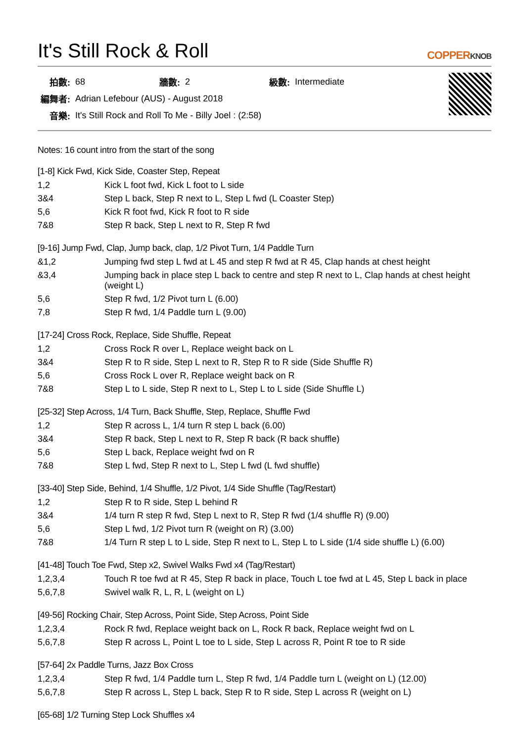It's Still Rock & Roll COPPERKNOB
| 拍數: | 68 | 牆數: | 2 | 級數: | Intermediate |
| 編舞者: | Adrian Lefebour (AUS) - August 2018 | | | | |
| 音樂: | It's Still Rock and Roll To Me - Billy Joel : (2:58) | | | | |
Notes: 16 count intro from the start of the song
[1-8] Kick Fwd, Kick Side, Coaster Step, Repeat
| 1,2 | Kick L foot fwd, Kick L foot to L side |
| 3&4 | Step L back, Step R next to L, Step L fwd (L Coaster Step) |
| 5,6 | Kick R foot fwd, Kick R foot to R side |
| 7&8 | Step R back, Step L next to R, Step R fwd |
[9-16] Jump Fwd, Clap, Jump back, clap, 1/2 Pivot Turn, 1/4 Paddle Turn
| &1,2 | Jumping fwd step L fwd at L 45 and step R fwd at R 45, Clap hands at chest height |
| &3,4 | Jumping back in place step L back to centre and step R next to L, Clap hands at chest height (weight L) |
| 5,6 | Step R fwd, 1/2 Pivot turn L (6.00) |
| 7,8 | Step R fwd, 1/4 Paddle turn L (9.00) |
[17-24] Cross Rock, Replace, Side Shuffle, Repeat
| 1,2 | Cross Rock R over L, Replace weight back on L |
| 3&4 | Step R to R side, Step L next to R, Step R to R side (Side Shuffle R) |
| 5,6 | Cross Rock L over R, Replace weight back on R |
| 7&8 | Step L to L side, Step R next to L, Step L to L side (Side Shuffle L) |
[25-32] Step Across, 1/4 Turn, Back Shuffle, Step, Replace, Shuffle Fwd
| 1,2 | Step R across L, 1/4 turn R step L back (6.00) |
| 3&4 | Step R back, Step L next to R, Step R back (R back shuffle) |
| 5,6 | Step L back, Replace weight fwd on R |
| 7&8 | Step L fwd, Step R next to L, Step L fwd (L fwd shuffle) |
[33-40] Step Side, Behind, 1/4 Shuffle, 1/2 Pivot, 1/4 Side Shuffle (Tag/Restart)
| 1,2 | Step R to R side, Step L behind R |
| 3&4 | 1/4 turn R step R fwd, Step L next to R, Step R fwd (1/4 shuffle R) (9.00) |
| 5,6 | Step L fwd, 1/2 Pivot turn R (weight on R) (3.00) |
| 7&8 | 1/4 Turn R step L to L side, Step R next to L, Step L to L side (1/4 side shuffle L) (6.00) |
[41-48] Touch Toe Fwd, Step x2, Swivel Walks Fwd x4 (Tag/Restart)
| 1,2,3,4 | Touch R toe fwd at R 45, Step R back in place, Touch L toe fwd at L 45, Step L back in place |
| 5,6,7,8 | Swivel walk R, L, R, L (weight on L) |
[49-56] Rocking Chair, Step Across, Point Side, Step Across, Point Side
| 1,2,3,4 | Rock R fwd, Replace weight back on L, Rock R back, Replace weight fwd on L |
| 5,6,7,8 | Step R across L, Point L toe to L side, Step L across R, Point R toe to R side |
[57-64] 2x Paddle Turns, Jazz Box Cross
| 1,2,3,4 | Step R fwd, 1/4 Paddle turn L, Step R fwd, 1/4 Paddle turn L (weight on L) (12.00) |
| 5,6,7,8 | Step R across L, Step L back, Step R to R side, Step L across R (weight on L) |
[65-68] 1/2 Turning Step Lock Shuffles x4